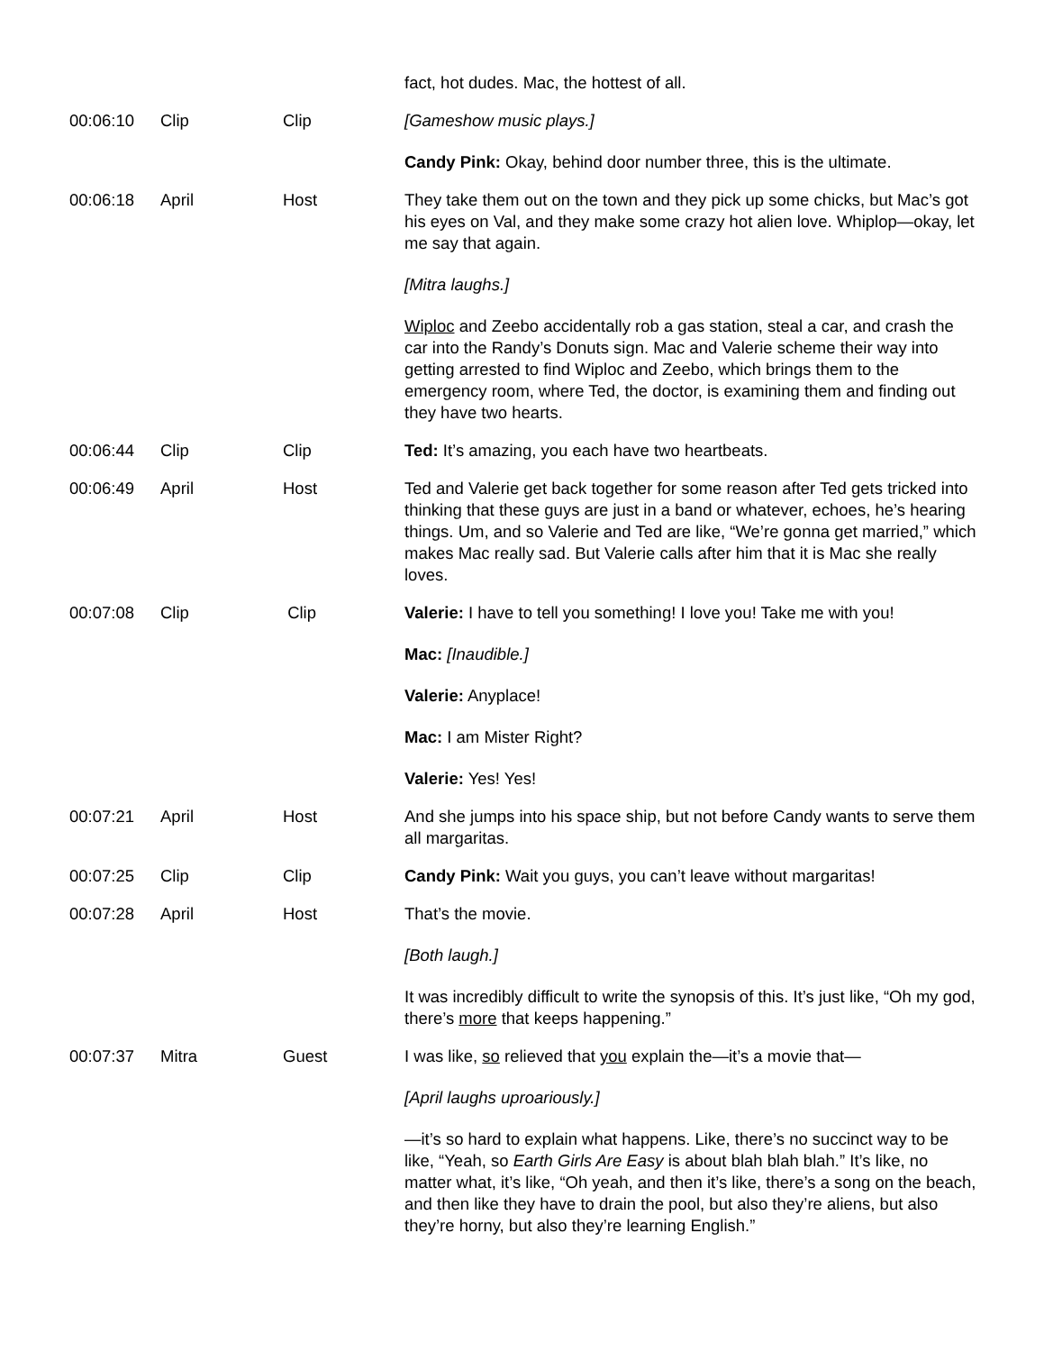| | | | fact, hot dudes. Mac, the hottest of all. |
| 00:06:10 | Clip | Clip | [Gameshow music plays.] Candy Pink: Okay, behind door number three, this is the ultimate. |
| 00:06:18 | April | Host | They take them out on the town and they pick up some chicks, but Mac’s got his eyes on Val, and they make some crazy hot alien love. Whiplop—okay, let me say that again. [Mitra laughs.] Wiploc and Zeebo accidentally rob a gas station, steal a car, and crash the car into the Randy’s Donuts sign. Mac and Valerie scheme their way into getting arrested to find Wiploc and Zeebo, which brings them to the emergency room, where Ted, the doctor, is examining them and finding out they have two hearts. |
| 00:06:44 | Clip | Clip | Ted: It’s amazing, you each have two heartbeats. |
| 00:06:49 | April | Host | Ted and Valerie get back together for some reason after Ted gets tricked into thinking that these guys are just in a band or whatever, echoes, he’s hearing things. Um, and so Valerie and Ted are like, “We’re gonna get married,” which makes Mac really sad. But Valerie calls after him that it is Mac she really loves. |
| 00:07:08 | Clip | Clip | Valerie: I have to tell you something! I love you! Take me with you! Mac: [Inaudible.] Valerie: Anyplace! Mac: I am Mister Right? Valerie: Yes! Yes! |
| 00:07:21 | April | Host | And she jumps into his space ship, but not before Candy wants to serve them all margaritas. |
| 00:07:25 | Clip | Clip | Candy Pink: Wait you guys, you can’t leave without margaritas! |
| 00:07:28 | April | Host | That’s the movie. [Both laugh.] It was incredibly difficult to write the synopsis of this. It’s just like, “Oh my god, there’s more that keeps happening.” |
| 00:07:37 | Mitra | Guest | I was like, so relieved that you explain the—it’s a movie that— [April laughs uproariously.] —it’s so hard to explain what happens. Like, there’s no succinct way to be like, “Yeah, so Earth Girls Are Easy is about blah blah blah.” It’s like, no matter what, it’s like, “Oh yeah, and then it’s like, there’s a song on the beach, and then like they have to drain the pool, but also they’re aliens, but also they’re horny, but also they’re learning English.” |